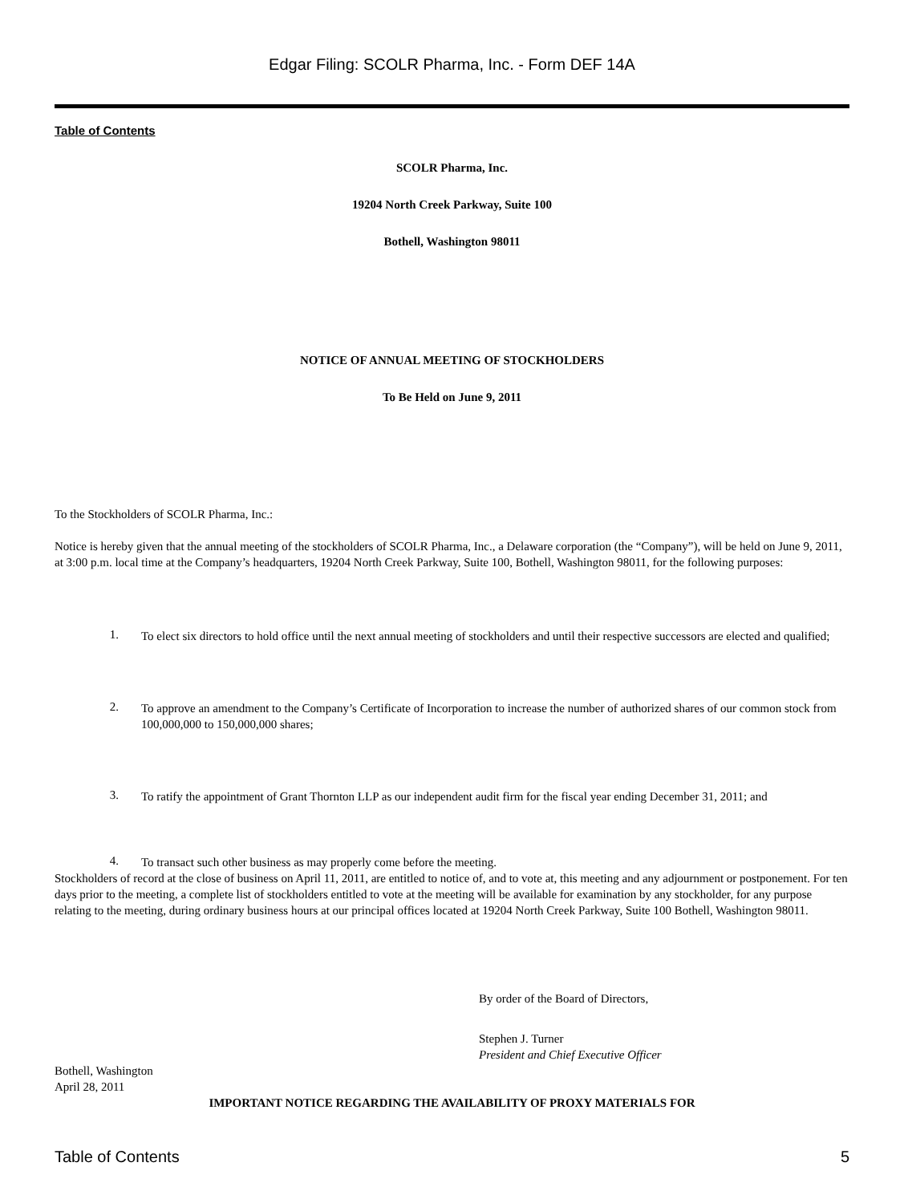Edgar Filing: SCOLR Pharma, Inc. - Form DEF 14A
Table of Contents
SCOLR Pharma, Inc.
19204 North Creek Parkway, Suite 100
Bothell, Washington 98011
NOTICE OF ANNUAL MEETING OF STOCKHOLDERS
To Be Held on June 9, 2011
To the Stockholders of SCOLR Pharma, Inc.:
Notice is hereby given that the annual meeting of the stockholders of SCOLR Pharma, Inc., a Delaware corporation (the “Company”), will be held on June 9, 2011, at 3:00 p.m. local time at the Company’s headquarters, 19204 North Creek Parkway, Suite 100, Bothell, Washington 98011, for the following purposes:
1.
To elect six directors to hold office until the next annual meeting of stockholders and until their respective successors are elected and qualified;
2.
To approve an amendment to the Company’s Certificate of Incorporation to increase the number of authorized shares of our common stock from 100,000,000 to 150,000,000 shares;
3.
To ratify the appointment of Grant Thornton LLP as our independent audit firm for the fiscal year ending December 31, 2011; and
4.
To transact such other business as may properly come before the meeting.
Stockholders of record at the close of business on April 11, 2011, are entitled to notice of, and to vote at, this meeting and any adjournment or postponement. For ten days prior to the meeting, a complete list of stockholders entitled to vote at the meeting will be available for examination by any stockholder, for any purpose relating to the meeting, during ordinary business hours at our principal offices located at 19204 North Creek Parkway, Suite 100 Bothell, Washington 98011.
By order of the Board of Directors,
Stephen J. Turner
President and Chief Executive Officer
Bothell, Washington
April 28, 2011
IMPORTANT NOTICE REGARDING THE AVAILABILITY OF PROXY MATERIALS FOR
Table of Contents 5